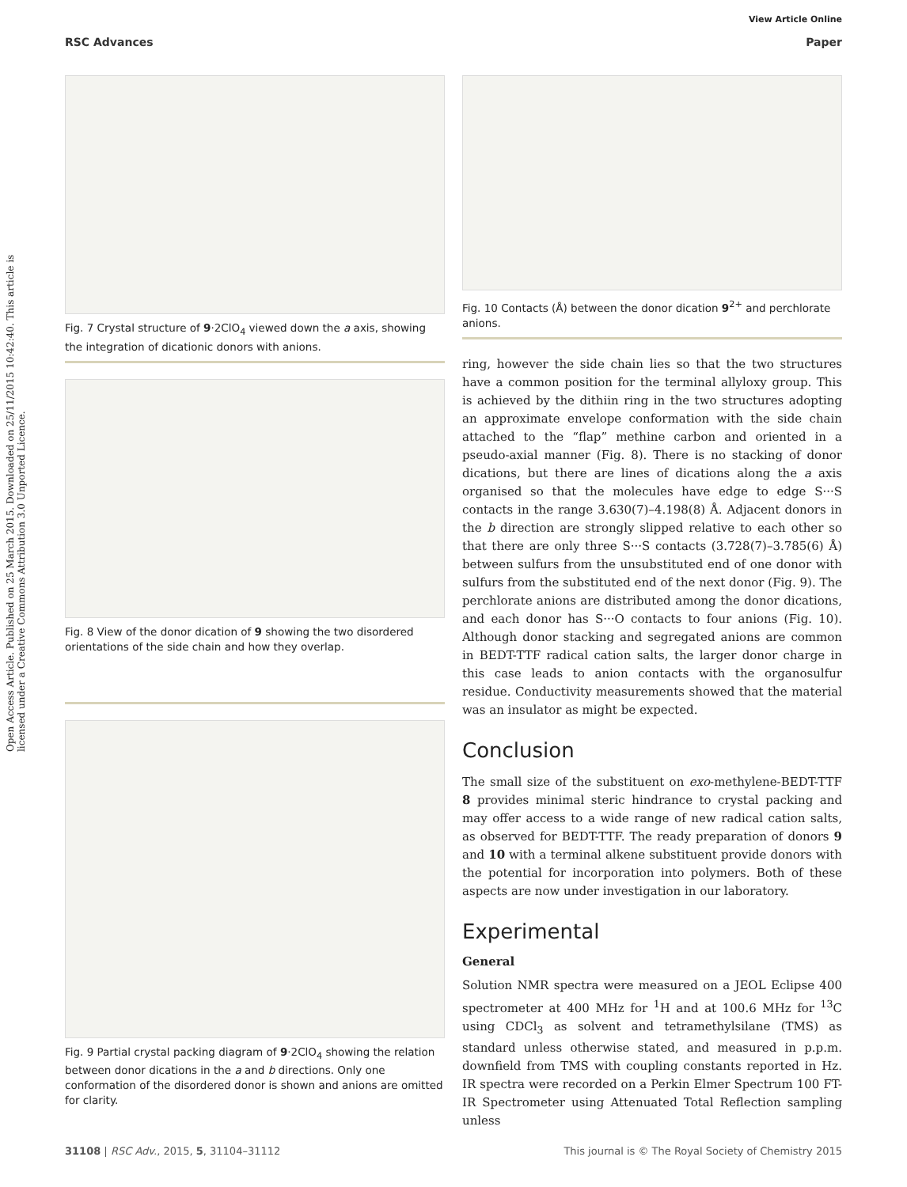View Article Online
RSC Advances Paper
Open Access Article. Published on 25 March 2015. Downloaded on 25/11/2015 10:42:40. This article is licensed under a Creative Commons Attribution 3.0 Unported Licence.
Fig. 7 Crystal structure of 9·2ClO<sub>4</sub> viewed down the a axis, showing the integration of dicationic donors with anions.
Fig. 8 View of the donor dication of 9 showing the two disordered orientations of the side chain and how they overlap.
Fig. 9 Partial crystal packing diagram of 9·2ClO<sub>4</sub> showing the relation between donor dications in the a and b directions. Only one conformation of the disordered donor is shown and anions are omitted for clarity.
Fig. 10 Contacts (Å) between the donor dication 9<sup>2+</sup> and perchlorate anions.
ring, however the side chain lies so that the two structures have a common position for the terminal allyloxy group. This is achieved by the dithiin ring in the two structures adopting an approximate envelope conformation with the side chain attached to the “flap” methine carbon and oriented in a pseudo-axial manner (Fig. 8). There is no stacking of donor dications, but there are lines of dications along the a axis organised so that the molecules have edge to edge S···S contacts in the range 3.630(7)–4.198(8) Å. Adjacent donors in the b direction are strongly slipped relative to each other so that there are only three S···S contacts (3.728(7)–3.785(6) Å) between sulfurs from the unsubstituted end of one donor with sulfurs from the substituted end of the next donor (Fig. 9). The perchlorate anions are distributed among the donor dications, and each donor has S···O contacts to four anions (Fig. 10). Although donor stacking and segregated anions are common in BEDT-TTF radical cation salts, the larger donor charge in this case leads to anion contacts with the organosulfur residue. Conductivity measurements showed that the material was an insulator as might be expected.
Conclusion
The small size of the substituent on exo-methylene-BEDT-TTF 8 provides minimal steric hindrance to crystal packing and may offer access to a wide range of new radical cation salts, as observed for BEDT-TTF. The ready preparation of donors 9 and 10 with a terminal alkene substituent provide donors with the potential for incorporation into polymers. Both of these aspects are now under investigation in our laboratory.
Experimental
General
Solution NMR spectra were measured on a JEOL Eclipse 400 spectrometer at 400 MHz for <sup>1</sup>H and at 100.6 MHz for <sup>13</sup>C using CDCl<sub>3</sub> as solvent and tetramethylsilane (TMS) as standard unless otherwise stated, and measured in p.p.m. downfield from TMS with coupling constants reported in Hz. IR spectra were recorded on a Perkin Elmer Spectrum 100 FT-IR Spectrometer using Attenuated Total Reflection sampling unless
31108 | RSC Adv., 2015, 5, 31104–31112 This journal is © The Royal Society of Chemistry 2015